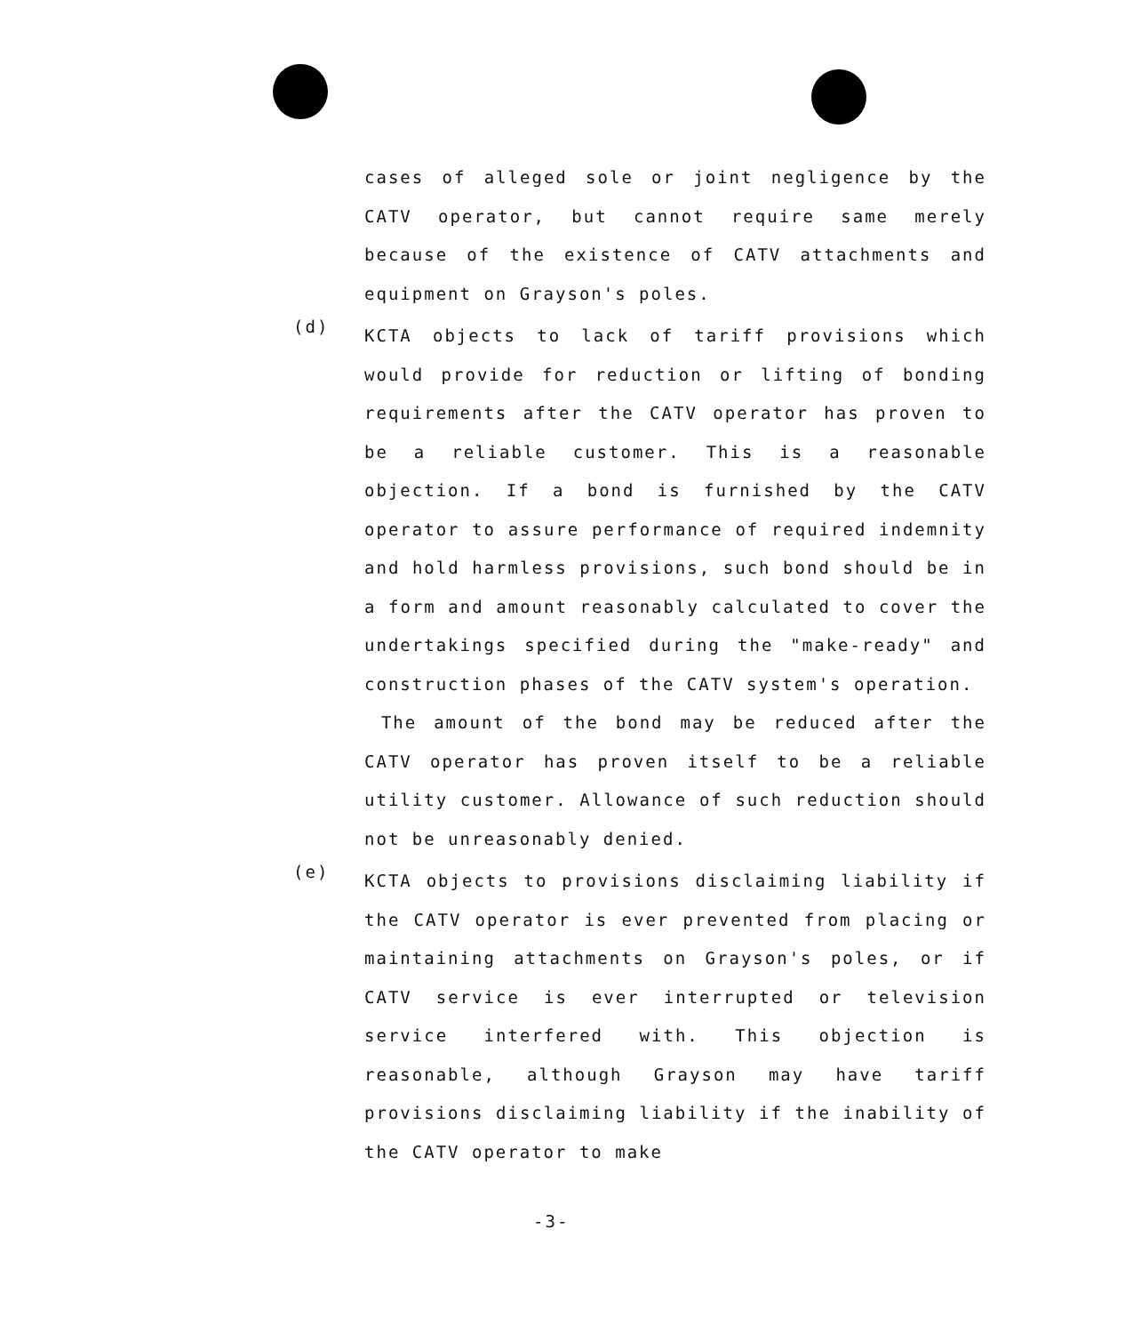cases of alleged sole or joint negligence by the CATV operator, but cannot require same merely because of the existence of CATV attachments and equipment on Grayson's poles.
(d)
KCTA objects to lack of tariff provisions which would provide for reduction or lifting of bonding requirements after the CATV operator has proven to be a reliable customer. This is a reasonable objection. If a bond is furnished by the CATV operator to assure performance of required indemnity and hold harmless provisions, such bond should be in a form and amount reasonably calculated to cover the undertakings specified during the "make-ready" and construction phases of the CATV system's operation.
The amount of the bond may be reduced after the CATV operator has proven itself to be a reliable utility customer. Allowance of such reduction should not be unreasonably denied.
(e)
KCTA objects to provisions disclaiming liability if the CATV operator is ever prevented from placing or maintaining attachments on Grayson's poles, or if CATV service is ever interrupted or television service interfered with. This objection is reasonable, although Grayson may have tariff provisions disclaiming liability if the inability of the CATV operator to make
-3-